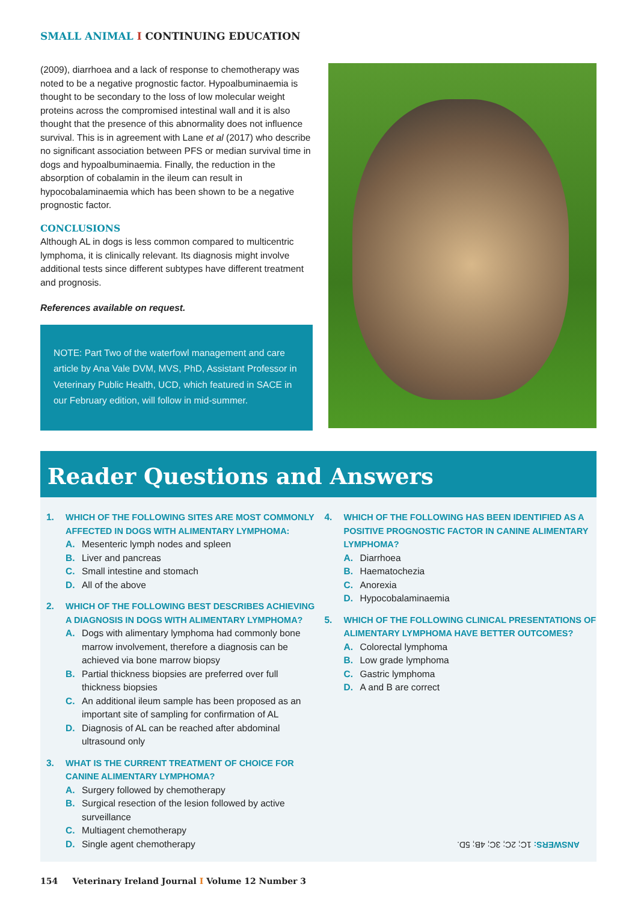SMALL ANIMAL I CONTINUING EDUCATION
(2009), diarrhoea and a lack of response to chemotherapy was noted to be a negative prognostic factor. Hypoalbuminaemia is thought to be secondary to the loss of low molecular weight proteins across the compromised intestinal wall and it is also thought that the presence of this abnormality does not influence survival. This is in agreement with Lane et al (2017) who describe no significant association between PFS or median survival time in dogs and hypoalbuminaemia. Finally, the reduction in the absorption of cobalamin in the ileum can result in hypocobalaminaemia which has been shown to be a negative prognostic factor.
CONCLUSIONS
Although AL in dogs is less common compared to multicentric lymphoma, it is clinically relevant. Its diagnosis might involve additional tests since different subtypes have different treatment and prognosis.
References available on request.
NOTE: Part Two of the waterfowl management and care article by Ana Vale DVM, MVS, PhD, Assistant Professor in Veterinary Public Health, UCD, which featured in SACE in our February edition, will follow in mid-summer.
Reader Questions and Answers
1. WHICH OF THE FOLLOWING SITES ARE MOST COMMONLY AFFECTED IN DOGS WITH ALIMENTARY LYMPHOMA:
A. Mesenteric lymph nodes and spleen
B. Liver and pancreas
C. Small intestine and stomach
D. All of the above
2. WHICH OF THE FOLLOWING BEST DESCRIBES ACHIEVING A DIAGNOSIS IN DOGS WITH ALIMENTARY LYMPHOMA?
A. Dogs with alimentary lymphoma had commonly bone marrow involvement, therefore a diagnosis can be achieved via bone marrow biopsy
B. Partial thickness biopsies are preferred over full thickness biopsies
C. An additional ileum sample has been proposed as an important site of sampling for confirmation of AL
D. Diagnosis of AL can be reached after abdominal ultrasound only
3. WHAT IS THE CURRENT TREATMENT OF CHOICE FOR CANINE ALIMENTARY LYMPHOMA?
A. Surgery followed by chemotherapy
B. Surgical resection of the lesion followed by active surveillance
C. Multiagent chemotherapy
D. Single agent chemotherapy
4. WHICH OF THE FOLLOWING HAS BEEN IDENTIFIED AS A POSITIVE PROGNOSTIC FACTOR IN CANINE ALIMENTARY LYMPHOMA?
A. Diarrhoea
B. Haematochezia
C. Anorexia
D. Hypocobalaminaemia
5. WHICH OF THE FOLLOWING CLINICAL PRESENTATIONS OF ALIMENTARY LYMPHOMA HAVE BETTER OUTCOMES?
A. Colorectal lymphoma
B. Low grade lymphoma
C. Gastric lymphoma
D. A and B are correct
ANSWERS: 1C; 2C; 3C; 4B; 5D.
154 Veterinary Ireland Journal I Volume 12 Number 3